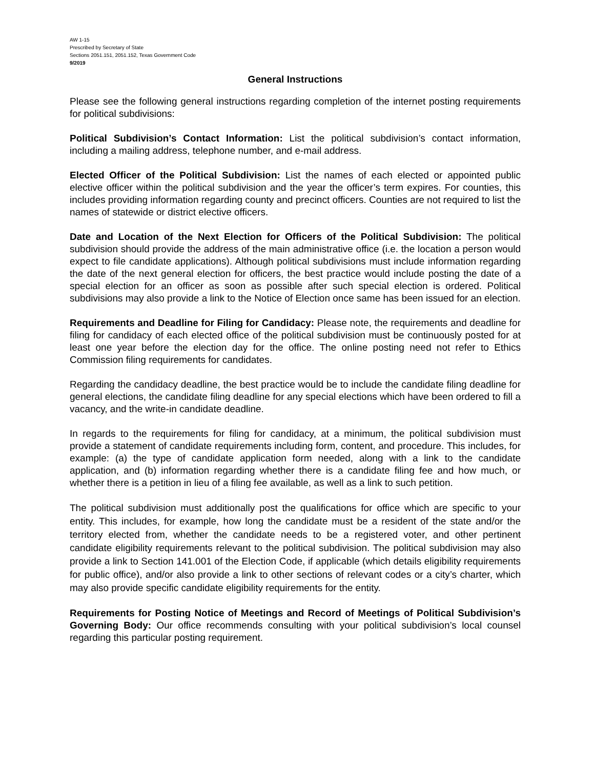AW 1-15
Prescribed by Secretary of State
Sections 2051.151, 2051.152, Texas Government Code
9/2019
General Instructions
Please see the following general instructions regarding completion of the internet posting requirements for political subdivisions:
Political Subdivision’s Contact Information: List the political subdivision’s contact information, including a mailing address, telephone number, and e-mail address.
Elected Officer of the Political Subdivision: List the names of each elected or appointed public elective officer within the political subdivision and the year the officer’s term expires. For counties, this includes providing information regarding county and precinct officers. Counties are not required to list the names of statewide or district elective officers.
Date and Location of the Next Election for Officers of the Political Subdivision: The political subdivision should provide the address of the main administrative office (i.e. the location a person would expect to file candidate applications). Although political subdivisions must include information regarding the date of the next general election for officers, the best practice would include posting the date of a special election for an officer as soon as possible after such special election is ordered. Political subdivisions may also provide a link to the Notice of Election once same has been issued for an election.
Requirements and Deadline for Filing for Candidacy: Please note, the requirements and deadline for filing for candidacy of each elected office of the political subdivision must be continuously posted for at least one year before the election day for the office. The online posting need not refer to Ethics Commission filing requirements for candidates.
Regarding the candidacy deadline, the best practice would be to include the candidate filing deadline for general elections, the candidate filing deadline for any special elections which have been ordered to fill a vacancy, and the write-in candidate deadline.
In regards to the requirements for filing for candidacy, at a minimum, the political subdivision must provide a statement of candidate requirements including form, content, and procedure. This includes, for example: (a) the type of candidate application form needed, along with a link to the candidate application, and (b) information regarding whether there is a candidate filing fee and how much, or whether there is a petition in lieu of a filing fee available, as well as a link to such petition.
The political subdivision must additionally post the qualifications for office which are specific to your entity. This includes, for example, how long the candidate must be a resident of the state and/or the territory elected from, whether the candidate needs to be a registered voter, and other pertinent candidate eligibility requirements relevant to the political subdivision. The political subdivision may also provide a link to Section 141.001 of the Election Code, if applicable (which details eligibility requirements for public office), and/or also provide a link to other sections of relevant codes or a city’s charter, which may also provide specific candidate eligibility requirements for the entity.
Requirements for Posting Notice of Meetings and Record of Meetings of Political Subdivision’s Governing Body: Our office recommends consulting with your political subdivision’s local counsel regarding this particular posting requirement.